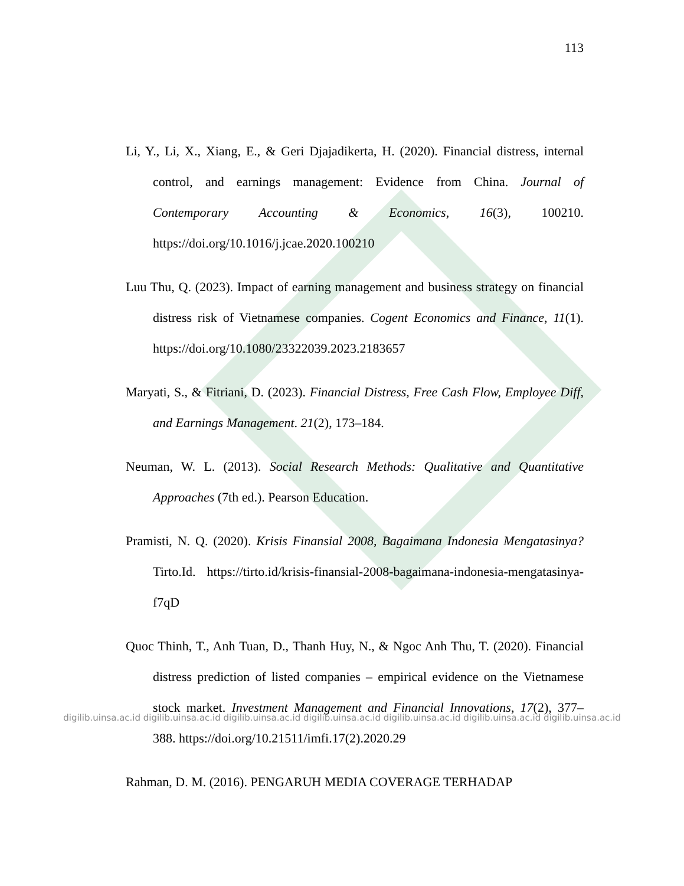113
Li, Y., Li, X., Xiang, E., & Geri Djajadikerta, H. (2020). Financial distress, internal control, and earnings management: Evidence from China. Journal of Contemporary Accounting & Economics, 16(3), 100210. https://doi.org/10.1016/j.jcae.2020.100210
Luu Thu, Q. (2023). Impact of earning management and business strategy on financial distress risk of Vietnamese companies. Cogent Economics and Finance, 11(1). https://doi.org/10.1080/23322039.2023.2183657
Maryati, S., & Fitriani, D. (2023). Financial Distress, Free Cash Flow, Employee Diff, and Earnings Management. 21(2), 173–184.
Neuman, W. L. (2013). Social Research Methods: Qualitative and Quantitative Approaches (7th ed.). Pearson Education.
Pramisti, N. Q. (2020). Krisis Finansial 2008, Bagaimana Indonesia Mengatasinya? Tirto.Id. https://tirto.id/krisis-finansial-2008-bagaimana-indonesia-mengatasinya-f7qD
Quoc Thinh, T., Anh Tuan, D., Thanh Huy, N., & Ngoc Anh Thu, T. (2020). Financial distress prediction of listed companies – empirical evidence on the Vietnamese stock market. Investment Management and Financial Innovations, 17(2), 377–388. https://doi.org/10.21511/imfi.17(2).2020.29
Rahman, D. M. (2016). PENGARUH MEDIA COVERAGE TERHADAP
digilib.uinsa.ac.id digilib.uinsa.ac.id digilib.uinsa.ac.id digilib.uinsa.ac.id digilib.uinsa.ac.id digilib.uinsa.ac.id digilib.uinsa.ac.id